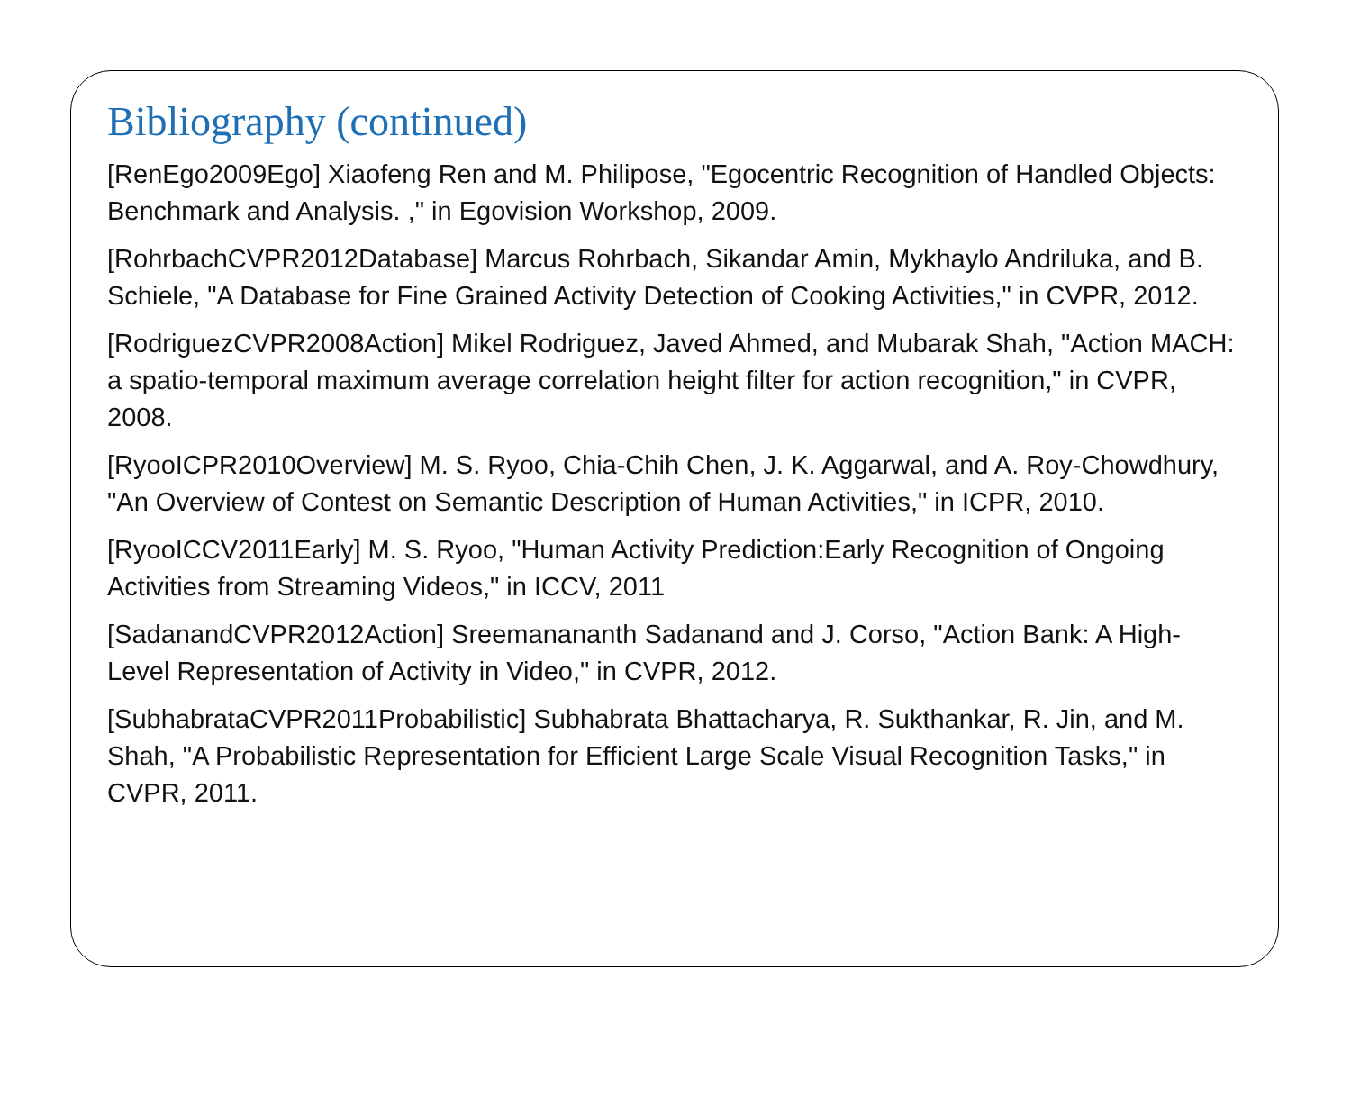Bibliography (continued)
[RenEgo2009Ego] Xiaofeng Ren and M. Philipose, "Egocentric Recognition of Handled Objects: Benchmark and Analysis. ," in Egovision Workshop, 2009.
[RohrbachCVPR2012Database] Marcus Rohrbach, Sikandar Amin, Mykhaylo Andriluka, and B. Schiele, "A Database for Fine Grained Activity Detection of Cooking Activities," in CVPR, 2012.
[RodriguezCVPR2008Action] Mikel Rodriguez, Javed Ahmed, and Mubarak Shah, "Action MACH: a spatio-temporal maximum average correlation height filter for action recognition," in CVPR, 2008.
[RyooICPR2010Overview] M. S. Ryoo, Chia-Chih Chen, J. K. Aggarwal, and A. Roy-Chowdhury, "An Overview of Contest on Semantic Description of Human Activities," in ICPR, 2010.
[RyooICCV2011Early] M. S. Ryoo, "Human Activity Prediction:Early Recognition of Ongoing Activities from Streaming Videos," in ICCV, 2011
[SadanandCVPR2012Action] Sreemanananth Sadanand and J. Corso, "Action Bank: A High-Level Representation of Activity in Video," in CVPR, 2012.
[SubhabrataCVPR2011Probabilistic] Subhabrata Bhattacharya, R. Sukthankar, R. Jin, and M. Shah, "A Probabilistic Representation for Efficient Large Scale Visual Recognition Tasks," in CVPR, 2011.